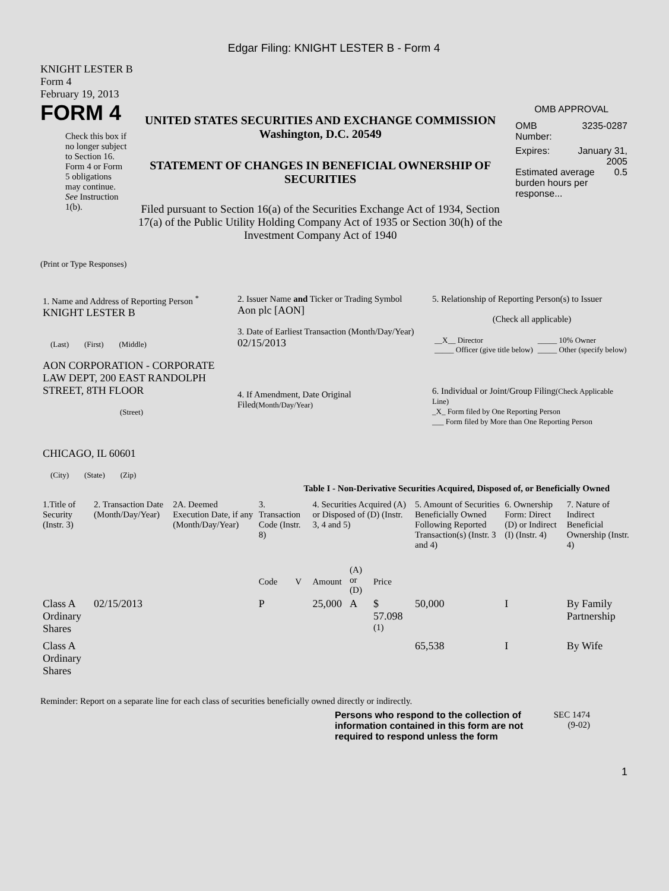Edgar Filing: KNIGHT LESTER B - Form 4
KNIGHT LESTER B
Form 4
February 19, 2013
FORM 4
Check this box if no longer subject to Section 16. Form 4 or Form 5 obligations may continue. See Instruction 1(b).
UNITED STATES SECURITIES AND EXCHANGE COMMISSION
Washington, D.C. 20549
STATEMENT OF CHANGES IN BENEFICIAL OWNERSHIP OF SECURITIES
Filed pursuant to Section 16(a) of the Securities Exchange Act of 1934, Section 17(a) of the Public Utility Holding Company Act of 1935 or Section 30(h) of the Investment Company Act of 1940
OMB APPROVAL
OMB
Number: 3235-0287
Expires: January 31,
2005
Estimated average burden hours per response... 0.5
(Print or Type Responses)
| 1. Name and Address of Reporting Person <sup>*</sup> KNIGHT LESTER B (Last) (First) (Middle) AON CORPORATION - CORPORATE LAW DEPT, 200 EAST RANDOLPH STREET, 8TH FLOOR (Street) CHICAGO, IL 60601 (City) (State) (Zip) | 2. Issuer Name and Ticker or Trading Symbol Aon plc [AON] 3. Date of Earliest Transaction (Month/Day/Year) 02/15/2013 4. If Amendment, Date Original Filed (Month/Day/Year) | 5. Relationship of Reporting Person(s) to Issuer (Check all applicable) / __X__ Director _____ Officer (give title below) / _____ 10% Owner _____ Other (specify below) / 6. Individual or Joint/Group Filing (Check Applicable Line) _X_ Form filed by One Reporting Person ___ Form filed by More than One Reporting Person |
Table I - Non-Derivative Securities Acquired, Disposed of, or Beneficially Owned
| 1.Title of Security (Instr. 3) | 2. Transaction Date (Month/Day/Year) | 2A. Deemed Execution Date, if any (Month/Day/Year) | 3. Transaction Code (Instr. 8) | | 4. Securities Acquired (A) or Disposed of (D) (Instr. 3, 4 and 5) | | | 5. Amount of Securities Beneficially Owned Following Reported Transaction(s) (Instr. 3 and 4) | 6. Ownership Form: Direct (D) or Indirect (I) (Instr. 4) | 7. Nature of Indirect Beneficial Ownership (Instr. 4) |
| --- | --- | --- | --- | --- | --- | --- | --- | --- | --- | --- |
| | | | Code | V | Amount | (A) or (D) | Price | | | |
| Class A Ordinary Shares | 02/15/2013 | | P | | 25,000 | A | $ 57.098 <sup>(1)</sup> | 50,000 | I | By Family Partnership |
| Class A Ordinary Shares | | | | | | | | 65,538 | I | By Wife |
Reminder: Report on a separate line for each class of securities beneficially owned directly or indirectly.
Persons who respond to the collection of information contained in this form are not required to respond unless the form
SEC 1474
(9-02)
1